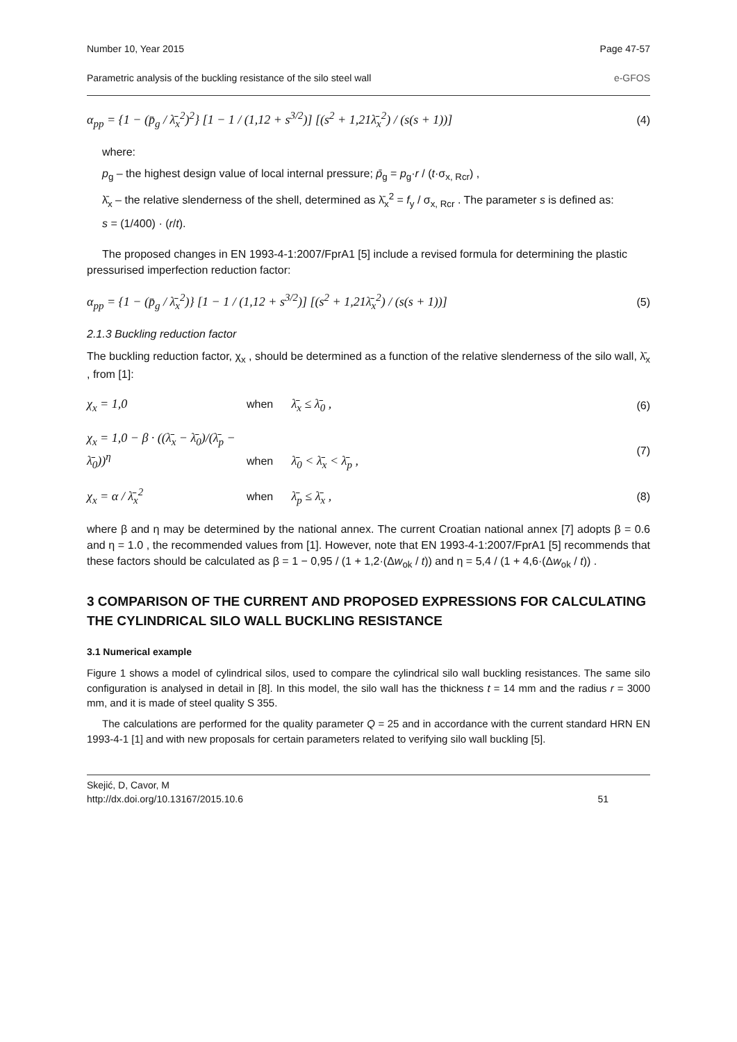Number 10, Year 2015 Page 47-57
Parametric analysis of the buckling resistance of the silo steel wall e-GFOS
α<sub>pp</sub> = {1 − (p̄<sub>g</sub> / λ̄<sub>x</sub><sup>2</sup>)<sup>2</sup>} [1 − 1 / (1,12 + s<sup>3/2</sup>)] [(s<sup>2</sup> + 1,21λ̄<sub>x</sub><sup>2</sup>) / (s(s + 1))] (4)
where:
p<sub>g</sub> – the highest design value of local internal pressure; p̄<sub>g</sub> = p<sub>g</sub>·r / (t·σ<sub>x, Rcr</sub>) ,
λ̄<sub>x</sub> – the relative slenderness of the shell, determined as λ̄<sub>x</sub><sup>2</sup> = f<sub>y</sub> / σ<sub>x, Rcr</sub> . The parameter s is defined as:
s = (1/400) · (r/t).
The proposed changes in EN 1993-4-1:2007/FprA1 [5] include a revised formula for determining the plastic
pressurised imperfection reduction factor:
α<sub>pp</sub> = {1 − (p̄<sub>g</sub> / λ̄<sub>x</sub><sup>2</sup>)} [1 − 1 / (1,12 + s<sup>3/2</sup>)] [(s<sup>2</sup> + 1,21λ̄<sub>x</sub><sup>2</sup>) / (s(s + 1))] (5)
2.1.3 Buckling reduction factor
The buckling reduction factor, χ<sub>x</sub> , should be determined as a function of the relative slenderness of the silo wall, λ̄<sub>x</sub> , from [1]:
χ<sub>x</sub> = 1,0 when λ̄<sub>x</sub> ≤ λ̄<sub>0</sub> , (6)
χ<sub>x</sub> = 1,0 − β · ((λ̄<sub>x</sub> − λ̄<sub>0</sub>)/(λ̄<sub>p</sub> − λ̄<sub>0</sub>))<sup>η</sup> when λ̄<sub>0</sub> < λ̄<sub>x</sub> < λ̄<sub>p</sub> , (7)
χ<sub>x</sub> = α / λ̄<sub>x</sub><sup>2</sup> when λ̄<sub>p</sub> ≤ λ̄<sub>x</sub> , (8)
where β and η may be determined by the national annex. The current Croatian national annex [7] adopts β = 0.6 and η = 1.0 , the recommended values from [1]. However, note that EN 1993-4-1:2007/FprA1 [5] recommends that these factors should be calculated as β = 1 − 0,95 / (1 + 1,2·(Δw<sub>ok</sub> / t)) and η = 5,4 / (1 + 4,6·(Δw<sub>ok</sub> / t)) .
3 COMPARISON OF THE CURRENT AND PROPOSED EXPRESSIONS FOR CALCULATING THE CYLINDRICAL SILO WALL BUCKLING RESISTANCE
3.1 Numerical example
Figure 1 shows a model of cylindrical silos, used to compare the cylindrical silo wall buckling resistances. The same silo configuration is analysed in detail in [8]. In this model, the silo wall has the thickness t = 14 mm and the radius r = 3000 mm, and it is made of steel quality S 355.
The calculations are performed for the quality parameter Q = 25 and in accordance with the current standard HRN EN 1993-4-1 [1] and with new proposals for certain parameters related to verifying silo wall buckling [5].
Skejić, D, Cavor, M
http://dx.doi.org/10.13167/2015.10.6 51